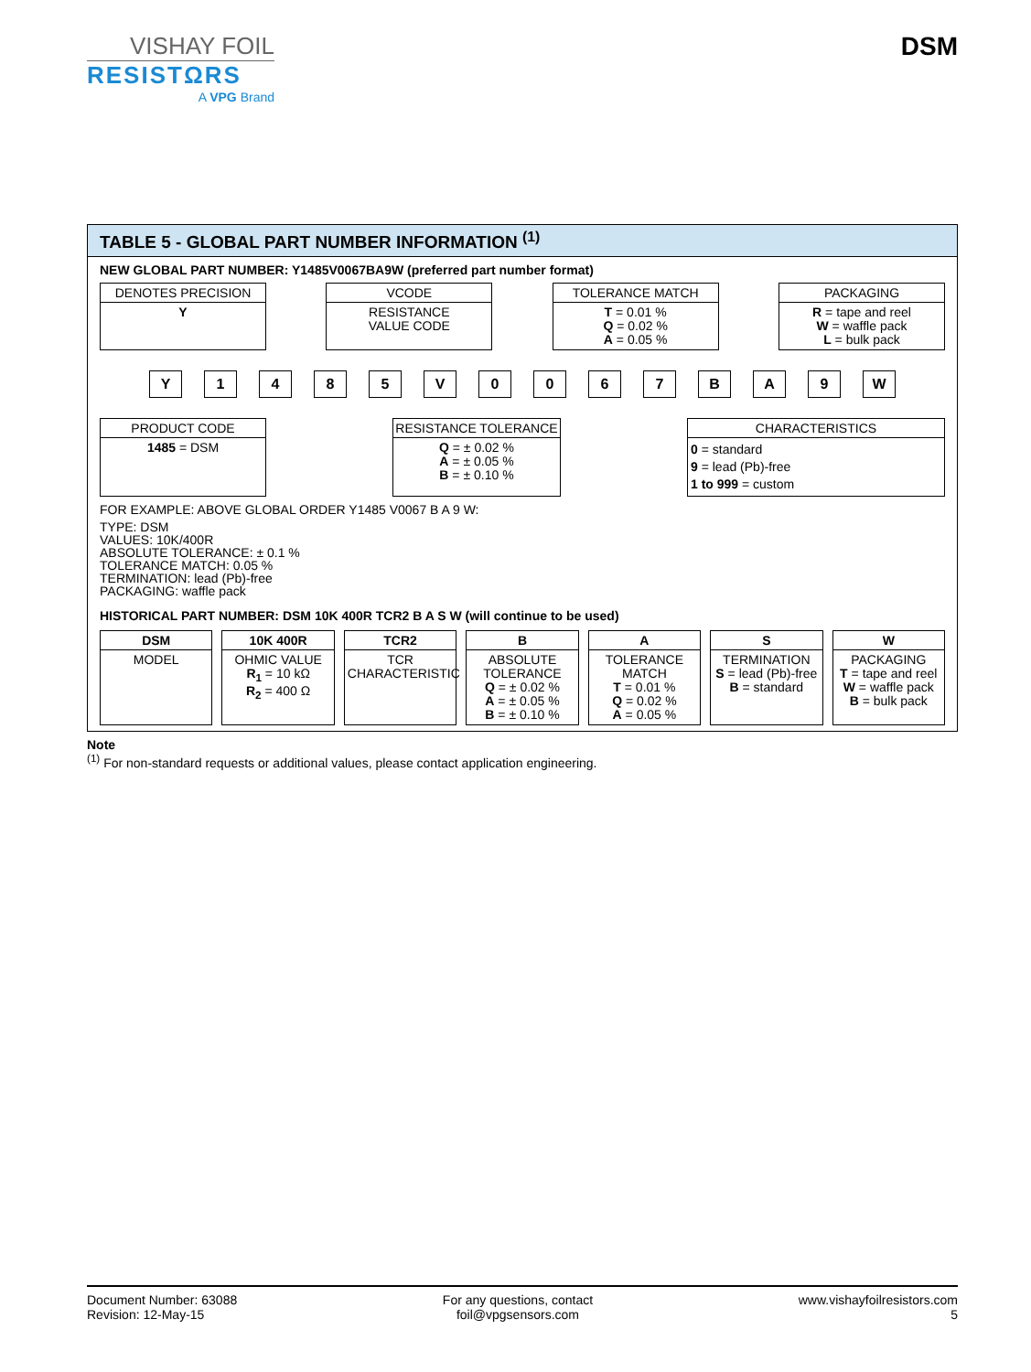VISHAY FOIL
RESISTΩRS
A VPG Brand
DSM
TABLE 5 - GLOBAL PART NUMBER INFORMATION <sup>(1)</sup>
NEW GLOBAL PART NUMBER: Y1485V0067BA9W (preferred part number format)
DENOTES PRECISION
Y
VCODE
RESISTANCE
VALUE CODE
TOLERANCE MATCH
T = 0.01 %
Q = 0.02 %
A = 0.05 %
PACKAGING
R = tape and reel
W = waffle pack
L = bulk pack
Y 1 4 8 5 V 0 0 6 7 B A 9 W
PRODUCT CODE
1485 = DSM
RESISTANCE TOLERANCE
Q = ± 0.02 %
A = ± 0.05 %
B = ± 0.10 %
CHARACTERISTICS
0 = standard
9 = lead (Pb)-free
1 to 999 = custom
FOR EXAMPLE: ABOVE GLOBAL ORDER Y1485 V0067 B A 9 W:
TYPE: DSM
VALUES: 10K/400R
ABSOLUTE TOLERANCE: ± 0.1 %
TOLERANCE MATCH: 0.05 %
TERMINATION: lead (Pb)-free
PACKAGING: waffle pack
HISTORICAL PART NUMBER: DSM 10K 400R TCR2 B A S W (will continue to be used)
DSM
MODEL
10K 400R
OHMIC VALUE
R<sub>1</sub> = 10 kΩ
R<sub>2</sub> = 400 Ω
TCR2
TCR
CHARACTERISTIC
B
ABSOLUTE
TOLERANCE
Q = ± 0.02 %
A = ± 0.05 %
B = ± 0.10 %
A
TOLERANCE
MATCH
T = 0.01 %
Q = 0.02 %
A = 0.05 %
S
TERMINATION
S = lead (Pb)-free
B = standard
W
PACKAGING
T = tape and reel
W = waffle pack
B = bulk pack
Note
<sup>(1)</sup> For non-standard requests or additional values, please contact application engineering.
Document Number: 63088
Revision: 12-May-15
For any questions, contact
foil@vpgsensors.com
www.vishayfoilresistors.com
5